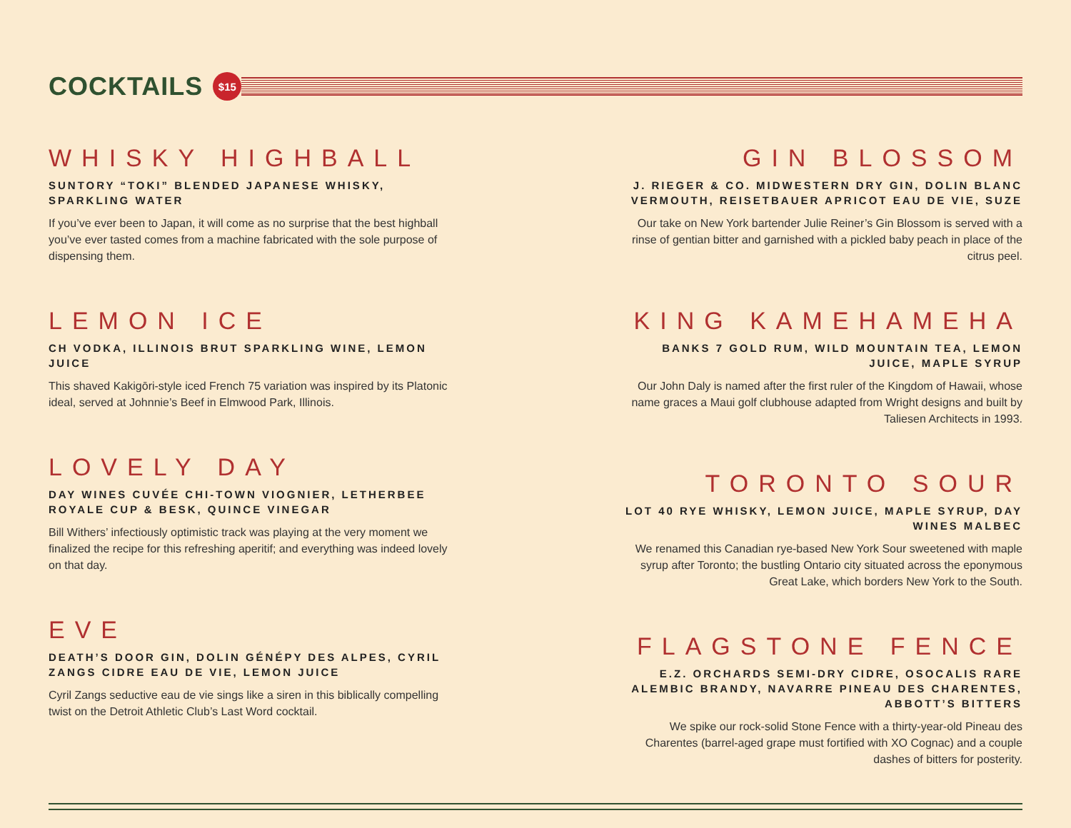COCKTAILS
$15
WHISKY HIGHBALL
SUNTORY “TOKI” BLENDED JAPANESE WHISKY, SPARKLING WATER
If you’ve ever been to Japan, it will come as no surprise that the best highball you’ve ever tasted comes from a machine fabricated with the sole purpose of dispensing them.
LEMON ICE
CH VODKA, ILLINOIS BRUT SPARKLING WINE, LEMON JUICE
This shaved Kakigōri-style iced French 75 variation was inspired by its Platonic ideal, served at Johnnie’s Beef in Elmwood Park, Illinois.
LOVELY DAY
DAY WINES CUVÉE CHI-TOWN VIOGNIER, LETHERBEE ROYALE CUP & BESK, QUINCE VINEGAR
Bill Withers’ infectiously optimistic track was playing at the very moment we finalized the recipe for this refreshing aperitif; and everything was indeed lovely on that day.
EVE
DEATH’S DOOR GIN, DOLIN GÉNÉPY DES ALPES, CYRIL ZANGS CIDRE EAU DE VIE, LEMON JUICE
Cyril Zangs seductive eau de vie sings like a siren in this biblically compelling twist on the Detroit Athletic Club’s Last Word cocktail.
GIN BLOSSOM
J. RIEGER & CO. MIDWESTERN DRY GIN, DOLIN BLANC VERMOUTH, REISETBAUER APRICOT EAU DE VIE, SUZE
Our take on New York bartender Julie Reiner’s Gin Blossom is served with a rinse of gentian bitter and garnished with a pickled baby peach in place of the citrus peel.
KING KAMEHAMEHA
BANKS 7 GOLD RUM, WILD MOUNTAIN TEA, LEMON JUICE, MAPLE SYRUP
Our John Daly is named after the first ruler of the Kingdom of Hawaii, whose name graces a Maui golf clubhouse adapted from Wright designs and built by Taliesen Architects in 1993.
TORONTO SOUR
LOT 40 RYE WHISKY, LEMON JUICE, MAPLE SYRUP, DAY WINES MALBEC
We renamed this Canadian rye-based New York Sour sweetened with maple syrup after Toronto; the bustling Ontario city situated across the eponymous Great Lake, which borders New York to the South.
FLAGSTONE FENCE
E.Z. ORCHARDS SEMI-DRY CIDRE, OSOCALIS RARE ALEMBIC BRANDY, NAVARRE PINEAU DES CHARENTES, ABBOTT’S BITTERS
We spike our rock-solid Stone Fence with a thirty-year-old Pineau des Charentes (barrel-aged grape must fortified with XO Cognac) and a couple dashes of bitters for posterity.